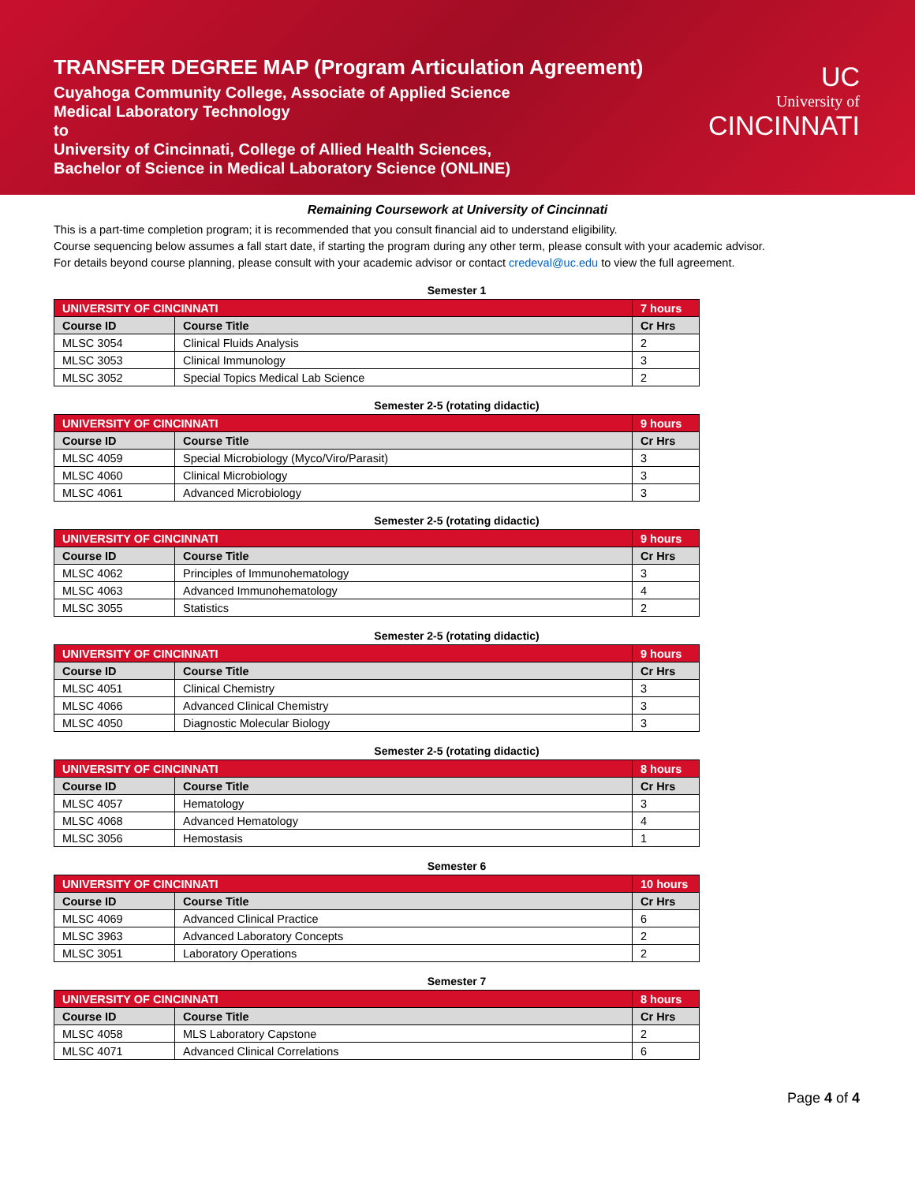TRANSFER DEGREE MAP (Program Articulation Agreement)
Cuyahoga Community College, Associate of Applied Science
Medical Laboratory Technology
to
University of Cincinnati, College of Allied Health Sciences,
Bachelor of Science in Medical Laboratory Science (ONLINE)
UC
University of
CINCINNATI
Remaining Coursework at University of Cincinnati
This is a part-time completion program; it is recommended that you consult financial aid to understand eligibility.
Course sequencing below assumes a fall start date, if starting the program during any other term, please consult with your academic advisor.
For details beyond course planning, please consult with your academic advisor or contact credeval@uc.edu to view the full agreement.
Semester 1
| UNIVERSITY OF CINCINNATI | | 7 hours |
| --- | --- | --- |
| Course ID | Course Title | Cr Hrs |
| MLSC 3054 | Clinical Fluids Analysis | 2 |
| MLSC 3053 | Clinical Immunology | 3 |
| MLSC 3052 | Special Topics Medical Lab Science | 2 |
Semester 2-5 (rotating didactic)
| UNIVERSITY OF CINCINNATI | | 9 hours |
| --- | --- | --- |
| Course ID | Course Title | Cr Hrs |
| MLSC 4059 | Special Microbiology (Myco/Viro/Parasit) | 3 |
| MLSC 4060 | Clinical Microbiology | 3 |
| MLSC 4061 | Advanced Microbiology | 3 |
Semester 2-5 (rotating didactic)
| UNIVERSITY OF CINCINNATI | | 9 hours |
| --- | --- | --- |
| Course ID | Course Title | Cr Hrs |
| MLSC 4062 | Principles of Immunohematology | 3 |
| MLSC 4063 | Advanced Immunohematology | 4 |
| MLSC 3055 | Statistics | 2 |
Semester 2-5 (rotating didactic)
| UNIVERSITY OF CINCINNATI | | 9 hours |
| --- | --- | --- |
| Course ID | Course Title | Cr Hrs |
| MLSC 4051 | Clinical Chemistry | 3 |
| MLSC 4066 | Advanced Clinical Chemistry | 3 |
| MLSC 4050 | Diagnostic Molecular Biology | 3 |
Semester 2-5 (rotating didactic)
| UNIVERSITY OF CINCINNATI | | 8 hours |
| --- | --- | --- |
| Course ID | Course Title | Cr Hrs |
| MLSC 4057 | Hematology | 3 |
| MLSC 4068 | Advanced Hematology | 4 |
| MLSC 3056 | Hemostasis | 1 |
Semester 6
| UNIVERSITY OF CINCINNATI | | 10 hours |
| --- | --- | --- |
| Course ID | Course Title | Cr Hrs |
| MLSC 4069 | Advanced Clinical Practice | 6 |
| MLSC 3963 | Advanced Laboratory Concepts | 2 |
| MLSC 3051 | Laboratory Operations | 2 |
Semester 7
| UNIVERSITY OF CINCINNATI | | 8 hours |
| --- | --- | --- |
| Course ID | Course Title | Cr Hrs |
| MLSC 4058 | MLS Laboratory Capstone | 2 |
| MLSC 4071 | Advanced Clinical Correlations | 6 |
Page 4 of 4